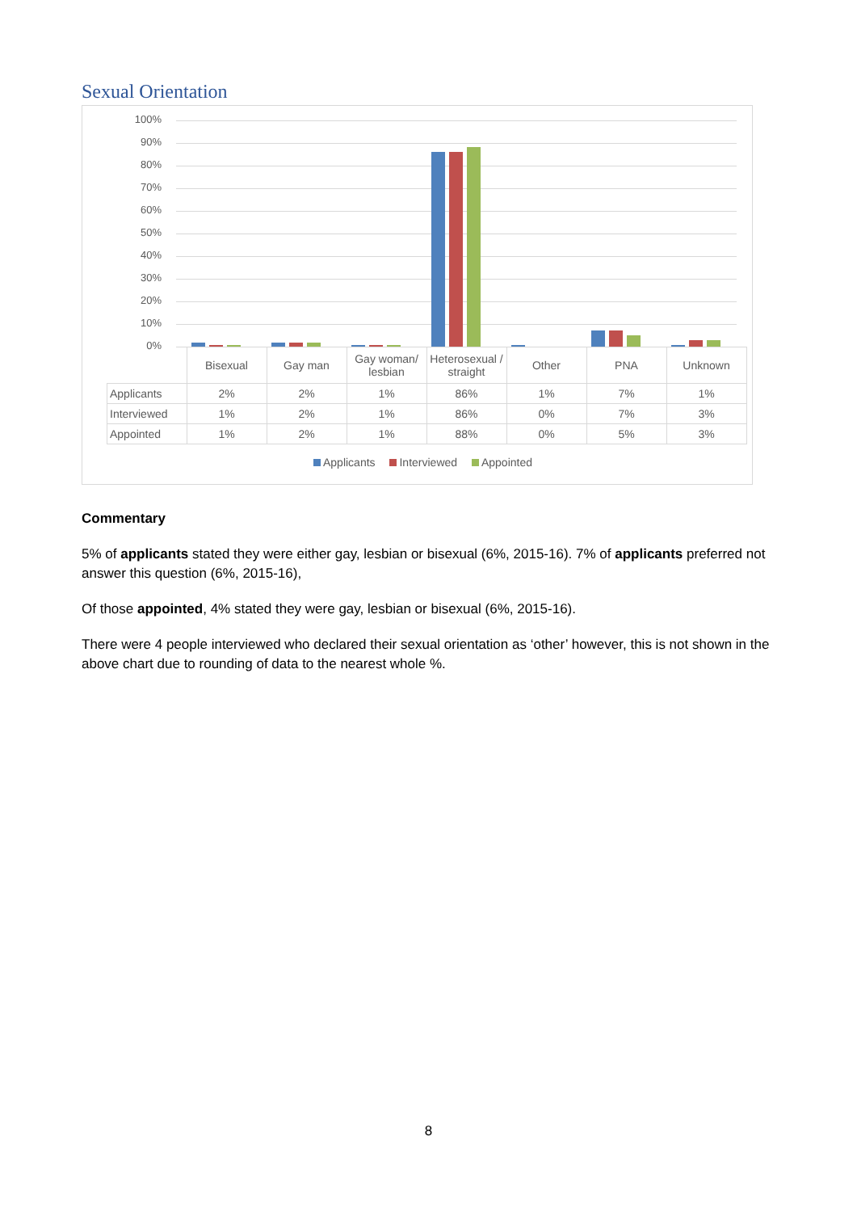Sexual Orientation
100%
90%
80%
70%
60%
50%
40%
30%
20%
10%
0%
| | Bisexual | Gay man | Gay woman/ lesbian | Heterosexual / straight | Other | PNA | Unknown |
| --- | --- | --- | --- | --- | --- | --- | --- |
| Applicants | 2% | 2% | 1% | 86% | 1% | 7% | 1% |
| Interviewed | 1% | 2% | 1% | 86% | 0% | 7% | 3% |
| Appointed | 1% | 2% | 1% | 88% | 0% | 5% | 3% |
Applicants Interviewed Appointed
Commentary
5% of applicants stated they were either gay, lesbian or bisexual (6%, 2015-16). 7% of applicants preferred not answer this question (6%, 2015-16),
Of those appointed, 4% stated they were gay, lesbian or bisexual (6%, 2015-16).
There were 4 people interviewed who declared their sexual orientation as ‘other’ however, this is not shown in the above chart due to rounding of data to the nearest whole %.
8